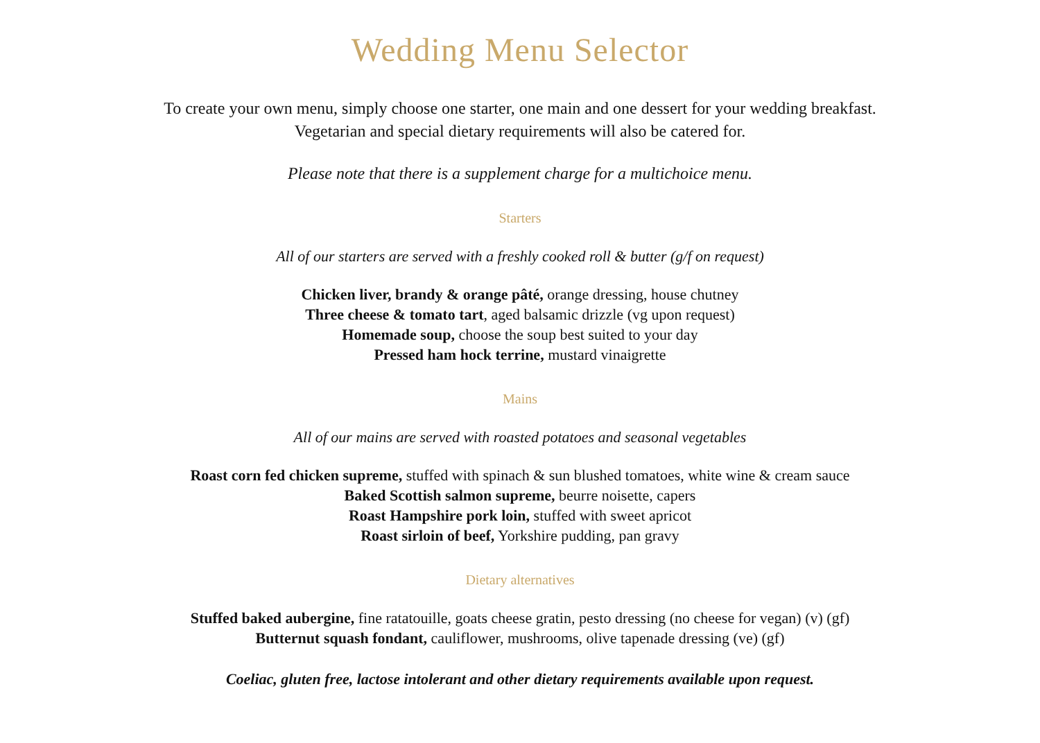Wedding Menu Selector
To create your own menu, simply choose one starter, one main and one dessert for your wedding breakfast.
Vegetarian and special dietary requirements will also be catered for.
Please note that there is a supplement charge for a multichoice menu.
Starters
All of our starters are served with a freshly cooked roll & butter (g/f on request)
Chicken liver, brandy & orange pâté, orange dressing, house chutney
Three cheese & tomato tart, aged balsamic drizzle (vg upon request)
Homemade soup, choose the soup best suited to your day
Pressed ham hock terrine, mustard vinaigrette
Mains
All of our mains are served with roasted potatoes and seasonal vegetables
Roast corn fed chicken supreme, stuffed with spinach & sun blushed tomatoes, white wine & cream sauce
Baked Scottish salmon supreme, beurre noisette, capers
Roast Hampshire pork loin, stuffed with sweet apricot
Roast sirloin of beef, Yorkshire pudding, pan gravy
Dietary alternatives
Stuffed baked aubergine, fine ratatouille, goats cheese gratin, pesto dressing (no cheese for vegan) (v) (gf)
Butternut squash fondant, cauliflower, mushrooms, olive tapenade dressing (ve) (gf)
Coeliac, gluten free, lactose intolerant and other dietary requirements available upon request.